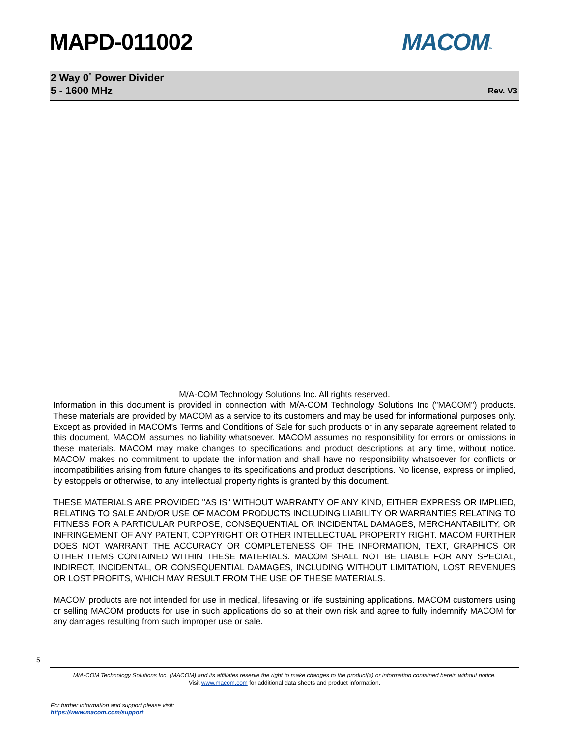MAPD-011002 MACOM™
2 Way 0˚ Power Divider
5 - 1600 MHz
Rev. V3
M/A-COM Technology Solutions Inc. All rights reserved.
Information in this document is provided in connection with M/A-COM Technology Solutions Inc ("MACOM") products. These materials are provided by MACOM as a service to its customers and may be used for informational purposes only. Except as provided in MACOM's Terms and Conditions of Sale for such products or in any separate agreement related to this document, MACOM assumes no liability whatsoever. MACOM assumes no responsibility for errors or omissions in these materials. MACOM may make changes to specifications and product descriptions at any time, without notice. MACOM makes no commitment to update the information and shall have no responsibility whatsoever for conflicts or incompatibilities arising from future changes to its specifications and product descriptions. No license, express or implied, by estoppels or otherwise, to any intellectual property rights is granted by this document.
THESE MATERIALS ARE PROVIDED "AS IS" WITHOUT WARRANTY OF ANY KIND, EITHER EXPRESS OR IMPLIED, RELATING TO SALE AND/OR USE OF MACOM PRODUCTS INCLUDING LIABILITY OR WARRANTIES RELATING TO FITNESS FOR A PARTICULAR PURPOSE, CONSEQUENTIAL OR INCIDENTAL DAMAGES, MERCHANTABILITY, OR INFRINGEMENT OF ANY PATENT, COPYRIGHT OR OTHER INTELLECTUAL PROPERTY RIGHT. MACOM FURTHER DOES NOT WARRANT THE ACCURACY OR COMPLETENESS OF THE INFORMATION, TEXT, GRAPHICS OR OTHER ITEMS CONTAINED WITHIN THESE MATERIALS. MACOM SHALL NOT BE LIABLE FOR ANY SPECIAL, INDIRECT, INCIDENTAL, OR CONSEQUENTIAL DAMAGES, INCLUDING WITHOUT LIMITATION, LOST REVENUES OR LOST PROFITS, WHICH MAY RESULT FROM THE USE OF THESE MATERIALS.
MACOM products are not intended for use in medical, lifesaving or life sustaining applications. MACOM customers using or selling MACOM products for use in such applications do so at their own risk and agree to fully indemnify MACOM for any damages resulting from such improper use or sale.
5
M/A-COM Technology Solutions Inc. (MACOM) and its affiliates reserve the right to make changes to the product(s) or information contained herein without notice.
Visit www.macom.com for additional data sheets and product information.
For further information and support please visit:
https://www.macom.com/support